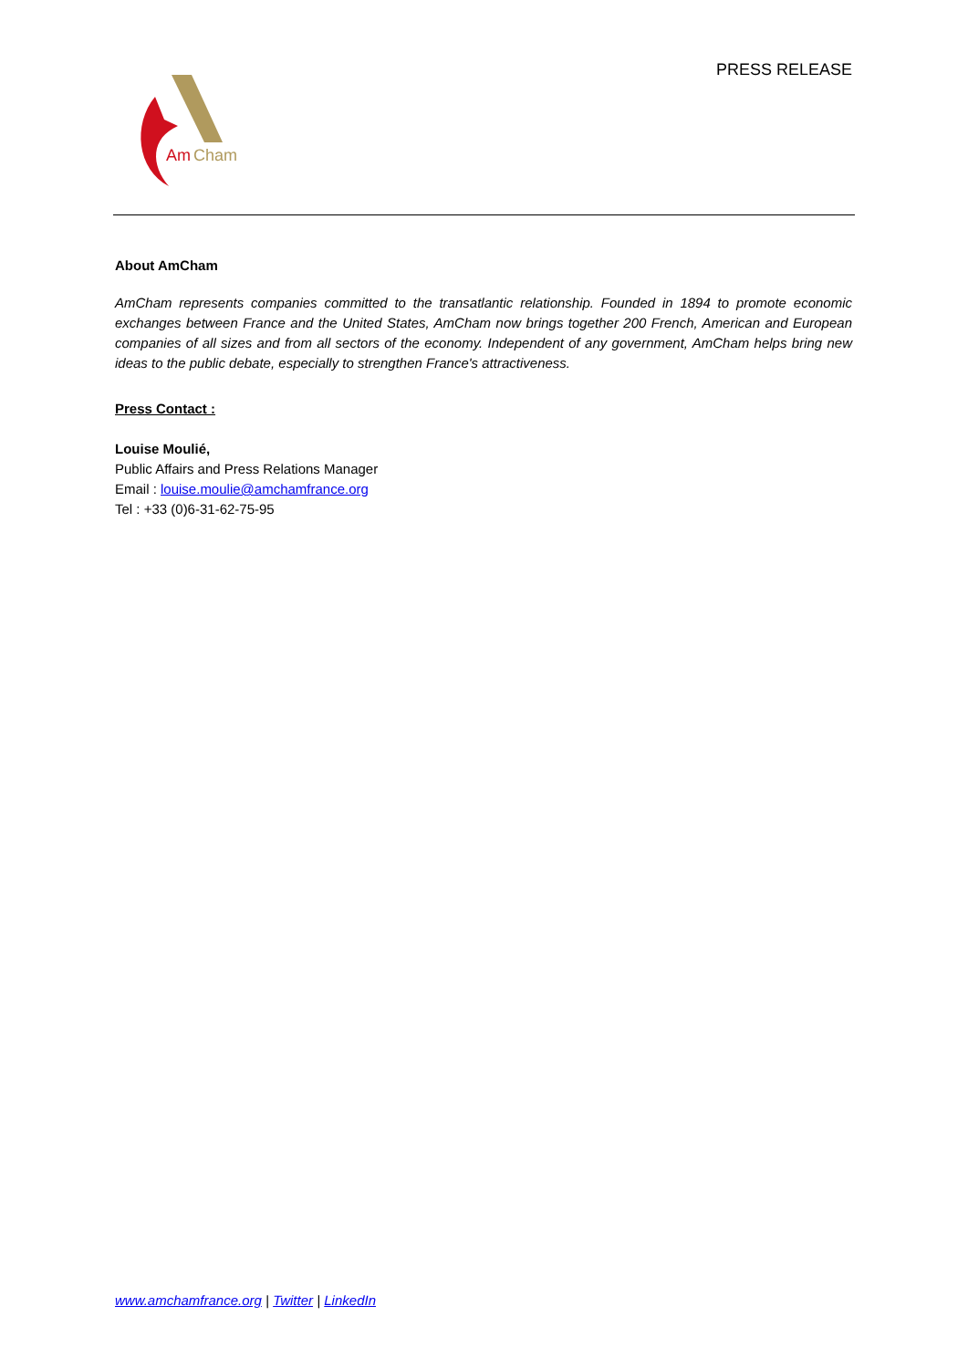Am
Cham
PRESS RELEASE
About AmCham
AmCham represents companies committed to the transatlantic relationship. Founded in 1894 to promote economic exchanges between France and the United States, AmCham now brings together 200 French, American and European companies of all sizes and from all sectors of the economy. Independent of any government, AmCham helps bring new ideas to the public debate, especially to strengthen France's attractiveness.
Press Contact :
Louise Moulié,
Public Affairs and Press Relations Manager
Email : louise.moulie@amchamfrance.org
Tel : +33 (0)6-31-62-75-95
www.amchamfrance.org | Twitter | LinkedIn